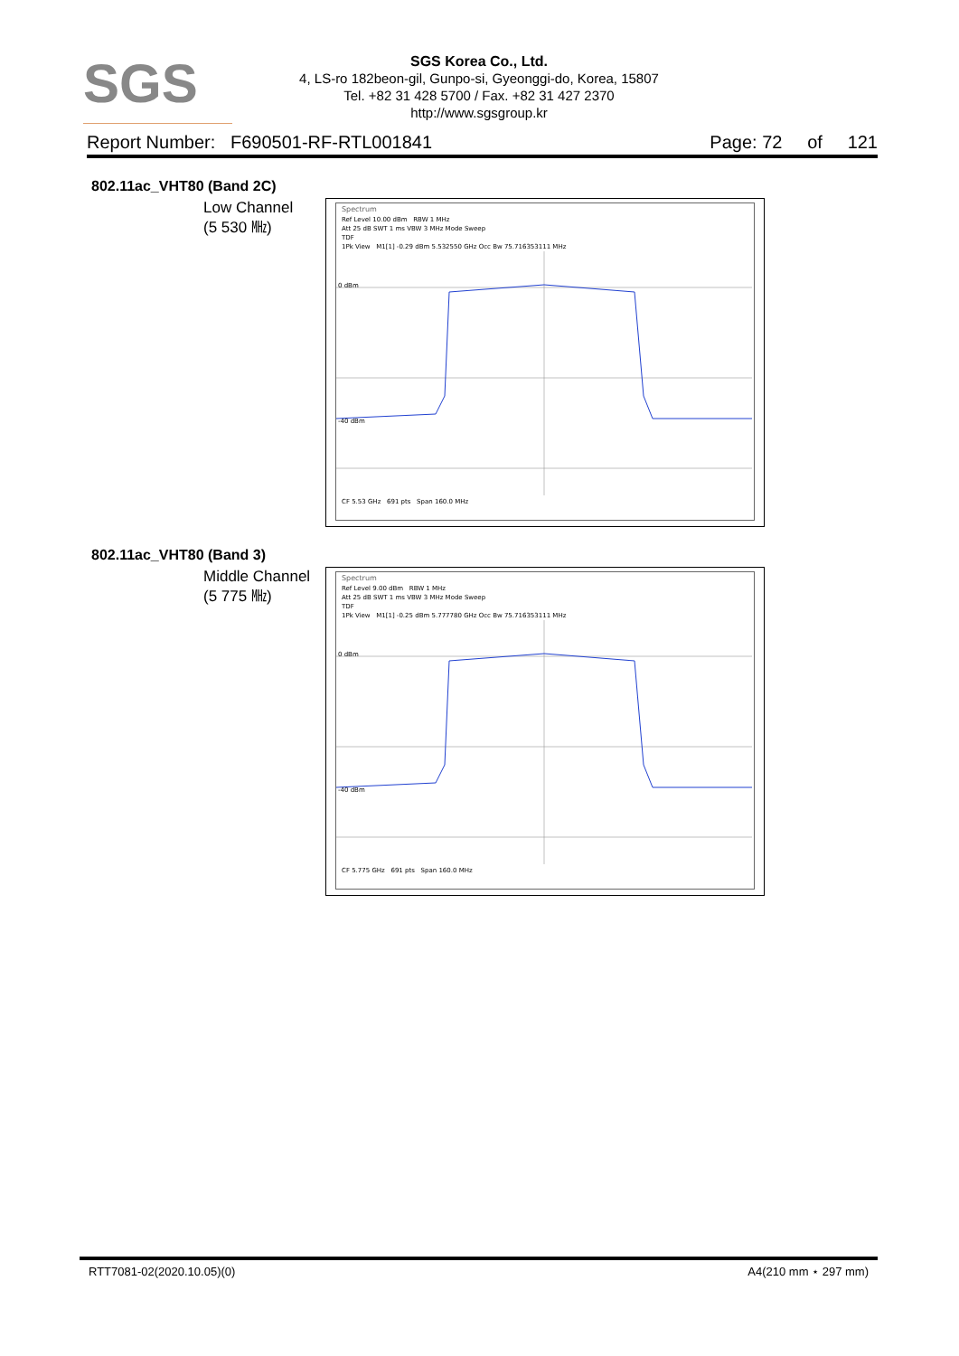SGS
SGS Korea Co., Ltd.
4, LS-ro 182beon-gil, Gunpo-si, Gyeonggi-do, Korea, 15807
Tel. +82 31 428 5700 / Fax. +82 31 427 2370
http://www.sgsgroup.kr
Report Number: F690501-RF-RTL001841 Page: 72 of 121
802.11ac_VHT80 (Band 2C)
Low Channel
(5 530 ㎒)
Spectrum
Ref Level 10.00 dBm RBW 1 MHz
Att 25 dB SWT 1 ms VBW 3 MHz Mode Sweep
TDF
1Pk View M1[1] -0.29 dBm 5.532550 GHz Occ Bw 75.716353111 MHz
0 dBm
-40 dBm
CF 5.53 GHz 691 pts Span 160.0 MHz
802.11ac_VHT80 (Band 3)
Middle Channel
(5 775 ㎒)
Spectrum
Ref Level 9.00 dBm RBW 1 MHz
Att 25 dB SWT 1 ms VBW 3 MHz Mode Sweep
TDF
1Pk View M1[1] -0.25 dBm 5.777780 GHz Occ Bw 75.716353111 MHz
0 dBm
-40 dBm
CF 5.775 GHz 691 pts Span 160.0 MHz
RTT7081-02(2020.10.05)(0) A4(210 mm ⋆ 297 mm)